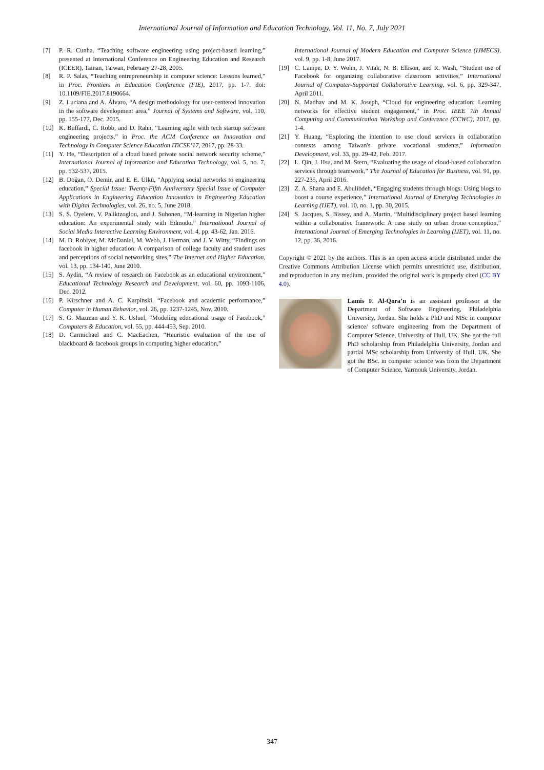International Journal of Information and Education Technology, Vol. 11, No. 7, July 2021
[7] P. R. Cunha, “Teaching software engineering using project-based learning,” presented at International Conference on Engineering Education and Research (ICEER), Tainan, Taiwan, February 27-28, 2005.
[8] R. P. Salas, “Teaching entrepreneurship in computer science: Lessons learned,” in Proc. Frontiers in Education Conference (FIE), 2017, pp. 1-7. doi: 10.1109/FIE.2017.8190664.
[9] Z. Luciana and A. Álvaro, “A design methodology for user-centered innovation in the software development area,” Journal of Systems and Software, vol. 110, pp. 155-177, Dec. 2015.
[10] K. Buffardi, C. Robb, and D. Rahn, “Learning agile with tech startup software engineering projects,” in Proc. the ACM Conference on Innovation and Technology in Computer Science Education ITiCSE’17, 2017, pp. 28-33.
[11] Y. He, “Description of a cloud based private social network security scheme,” International Journal of Information and Education Technology, vol. 5, no. 7, pp. 532-537, 2015.
[12] B. Doğan, Ö. Demir, and E. E. Ülkü, “Applying social networks to engineering education,” Special Issue: Twenty-Fifth Anniversary Special Issue of Computer Applications in Engineering Education Innovation in Engineering Education with Digital Technologies, vol. 26, no. 5, June 2018.
[13] S. S. Oyelere, V. Paliktzoglou, and J. Suhonen, “M-learning in Nigerian higher education: An experimental study with Edmodo,” International Journal of Social Media Interactive Learning Environment, vol. 4, pp. 43-62, Jan. 2016.
[14] M. D. Roblyer, M. McDaniel, M. Webb, J. Herman, and J. V. Witty, “Findings on facebook in higher education: A comparison of college faculty and student uses and perceptions of social networking sites,” The Internet and Higher Education, vol. 13, pp. 134-140, June 2010.
[15] S. Aydin, “A review of research on Facebook as an educational environment,” Educational Technology Research and Development, vol. 60, pp. 1093-1106, Dec. 2012.
[16] P. Kirschner and A. C. Karpinski. “Facebook and academic performance,” Computer in Human Behavior, vol. 26, pp. 1237-1245, Nov. 2010.
[17] S. G. Mazman and Y. K. Usluel, “Modeling educational usage of Facebook,” Computers & Education, vol. 55, pp. 444-453, Sep. 2010.
[18] D. Carmichael and C. MacEachen, “Heuristic evaluation of the use of blackboard & facebook groups in computing higher education,”
International Journal of Modern Education and Computer Science (IJMECS), vol. 9, pp. 1-8, June 2017.
[19] C. Lampe, D. Y. Wohn, J. Vitak, N. B. Ellison, and R. Wash, “Student use of Facebook for organizing collaborative classroom activities,” International Journal of Computer-Supported Collaborative Learning, vol. 6, pp. 329-347, April 2011.
[20] N. Madhav and M. K. Joseph, “Cloud for engineering education: Learning networks for effective student engagement,” in Proc. IEEE 7th Annual Computing and Communication Workshop and Conference (CCWC), 2017, pp. 1-4.
[21] Y. Huang, “Exploring the intention to use cloud services in collaboration contexts among Taiwan's private vocational students,” Information Development, vol. 33, pp. 29-42, Feb. 2017.
[22] L. Qin, J. Hsu, and M. Stern, “Evaluating the usage of cloud-based collaboration services through teamwork,” The Journal of Education for Business, vol. 91, pp. 227-235, April 2016.
[23] Z. A. Shana and E. Abulibdeh, “Engaging students through blogs: Using blogs to boost a course experience,” International Journal of Emerging Technologies in Learning (IJET), vol. 10, no. 1, pp. 30, 2015.
[24] S. Jacques, S. Bissey, and A. Martin, “Multidisciplinary project based learning within a collaborative framework: A case study on urban drone conception,” International Journal of Emerging Technologies in Learning (IJET), vol. 11, no. 12, pp. 36, 2016.
Copyright © 2021 by the authors. This is an open access article distributed under the Creative Commons Attribution License which permits unrestricted use, distribution, and reproduction in any medium, provided the original work is properly cited (CC BY 4.0).
Lamis F. Al-Qora’n is an assistant professor at the Department of Software Engineering, Philadelphia University, Jordan. She holds a PhD and MSc in computer science/ software engineering from the Department of Computer Science, University of Hull, UK. She got the full PhD scholarship from Philadelphia University, Jordan and partial MSc scholarship from University of Hull, UK. She got the BSc. in computer science was from the Department of Computer Science, Yarmouk University, Jordan.
347